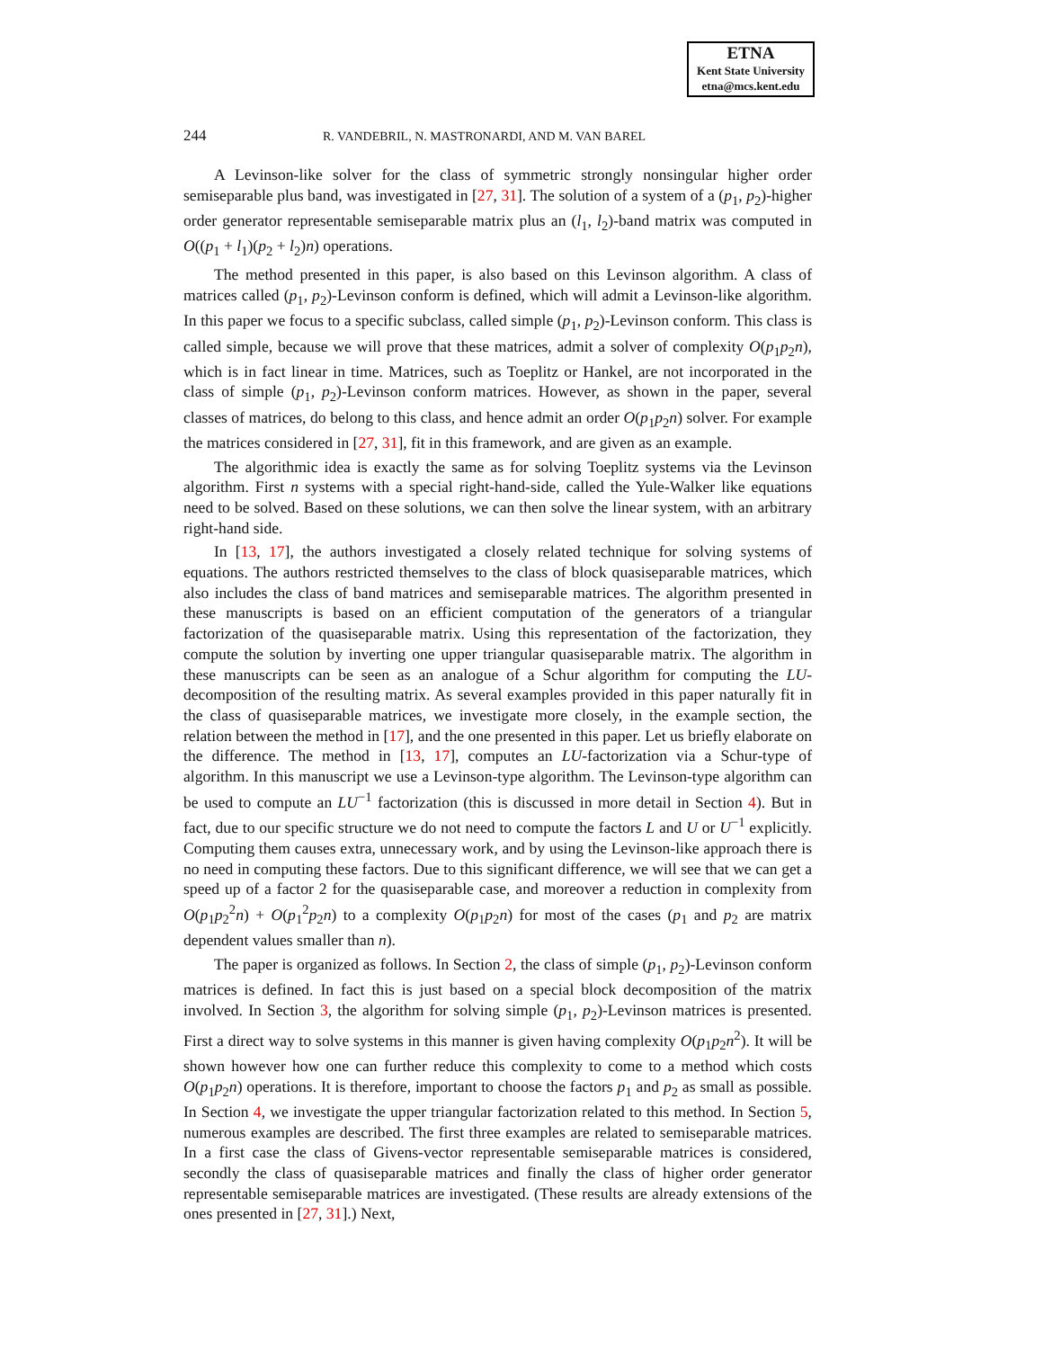ETNA
Kent State University
etna@mcs.kent.edu
244 R. VANDEBRIL, N. MASTRONARDI, AND M. VAN BAREL
A Levinson-like solver for the class of symmetric strongly nonsingular higher order semiseparable plus band, was investigated in [27, 31]. The solution of a system of a (p<sub>1</sub>, p<sub>2</sub>)-higher order generator representable semiseparable matrix plus an (l<sub>1</sub>, l<sub>2</sub>)-band matrix was computed in O((p<sub>1</sub> + l<sub>1</sub>)(p<sub>2</sub> + l<sub>2</sub>)n) operations.
The method presented in this paper, is also based on this Levinson algorithm. A class of matrices called (p<sub>1</sub>, p<sub>2</sub>)-Levinson conform is defined, which will admit a Levinson-like algorithm. In this paper we focus to a specific subclass, called simple (p<sub>1</sub>, p<sub>2</sub>)-Levinson conform. This class is called simple, because we will prove that these matrices, admit a solver of complexity O(p<sub>1</sub>p<sub>2</sub>n), which is in fact linear in time. Matrices, such as Toeplitz or Hankel, are not incorporated in the class of simple (p<sub>1</sub>, p<sub>2</sub>)-Levinson conform matrices. However, as shown in the paper, several classes of matrices, do belong to this class, and hence admit an order O(p<sub>1</sub>p<sub>2</sub>n) solver. For example the matrices considered in [27, 31], fit in this framework, and are given as an example.
The algorithmic idea is exactly the same as for solving Toeplitz systems via the Levinson algorithm. First n systems with a special right-hand-side, called the Yule-Walker like equations need to be solved. Based on these solutions, we can then solve the linear system, with an arbitrary right-hand side.
In [13, 17], the authors investigated a closely related technique for solving systems of equations. The authors restricted themselves to the class of block quasiseparable matrices, which also includes the class of band matrices and semiseparable matrices. The algorithm presented in these manuscripts is based on an efficient computation of the generators of a triangular factorization of the quasiseparable matrix. Using this representation of the factorization, they compute the solution by inverting one upper triangular quasiseparable matrix. The algorithm in these manuscripts can be seen as an analogue of a Schur algorithm for computing the LU-decomposition of the resulting matrix. As several examples provided in this paper naturally fit in the class of quasiseparable matrices, we investigate more closely, in the example section, the relation between the method in [17], and the one presented in this paper. Let us briefly elaborate on the difference. The method in [13, 17], computes an LU-factorization via a Schur-type of algorithm. In this manuscript we use a Levinson-type algorithm. The Levinson-type algorithm can be used to compute an LU<sup>−1</sup> factorization (this is discussed in more detail in Section 4). But in fact, due to our specific structure we do not need to compute the factors L and U or U<sup>−1</sup> explicitly. Computing them causes extra, unnecessary work, and by using the Levinson-like approach there is no need in computing these factors. Due to this significant difference, we will see that we can get a speed up of a factor 2 for the quasiseparable case, and moreover a reduction in complexity from O(p<sub>1</sub>p<sub>2</sub><sup>2</sup>n) + O(p<sub>1</sub><sup>2</sup>p<sub>2</sub>n) to a complexity O(p<sub>1</sub>p<sub>2</sub>n) for most of the cases (p<sub>1</sub> and p<sub>2</sub> are matrix dependent values smaller than n).
The paper is organized as follows. In Section 2, the class of simple (p<sub>1</sub>, p<sub>2</sub>)-Levinson conform matrices is defined. In fact this is just based on a special block decomposition of the matrix involved. In Section 3, the algorithm for solving simple (p<sub>1</sub>, p<sub>2</sub>)-Levinson matrices is presented. First a direct way to solve systems in this manner is given having complexity O(p<sub>1</sub>p<sub>2</sub>n<sup>2</sup>). It will be shown however how one can further reduce this complexity to come to a method which costs O(p<sub>1</sub>p<sub>2</sub>n) operations. It is therefore, important to choose the factors p<sub>1</sub> and p<sub>2</sub> as small as possible. In Section 4, we investigate the upper triangular factorization related to this method. In Section 5, numerous examples are described. The first three examples are related to semiseparable matrices. In a first case the class of Givens-vector representable semiseparable matrices is considered, secondly the class of quasiseparable matrices and finally the class of higher order generator representable semiseparable matrices are investigated. (These results are already extensions of the ones presented in [27, 31].) Next,